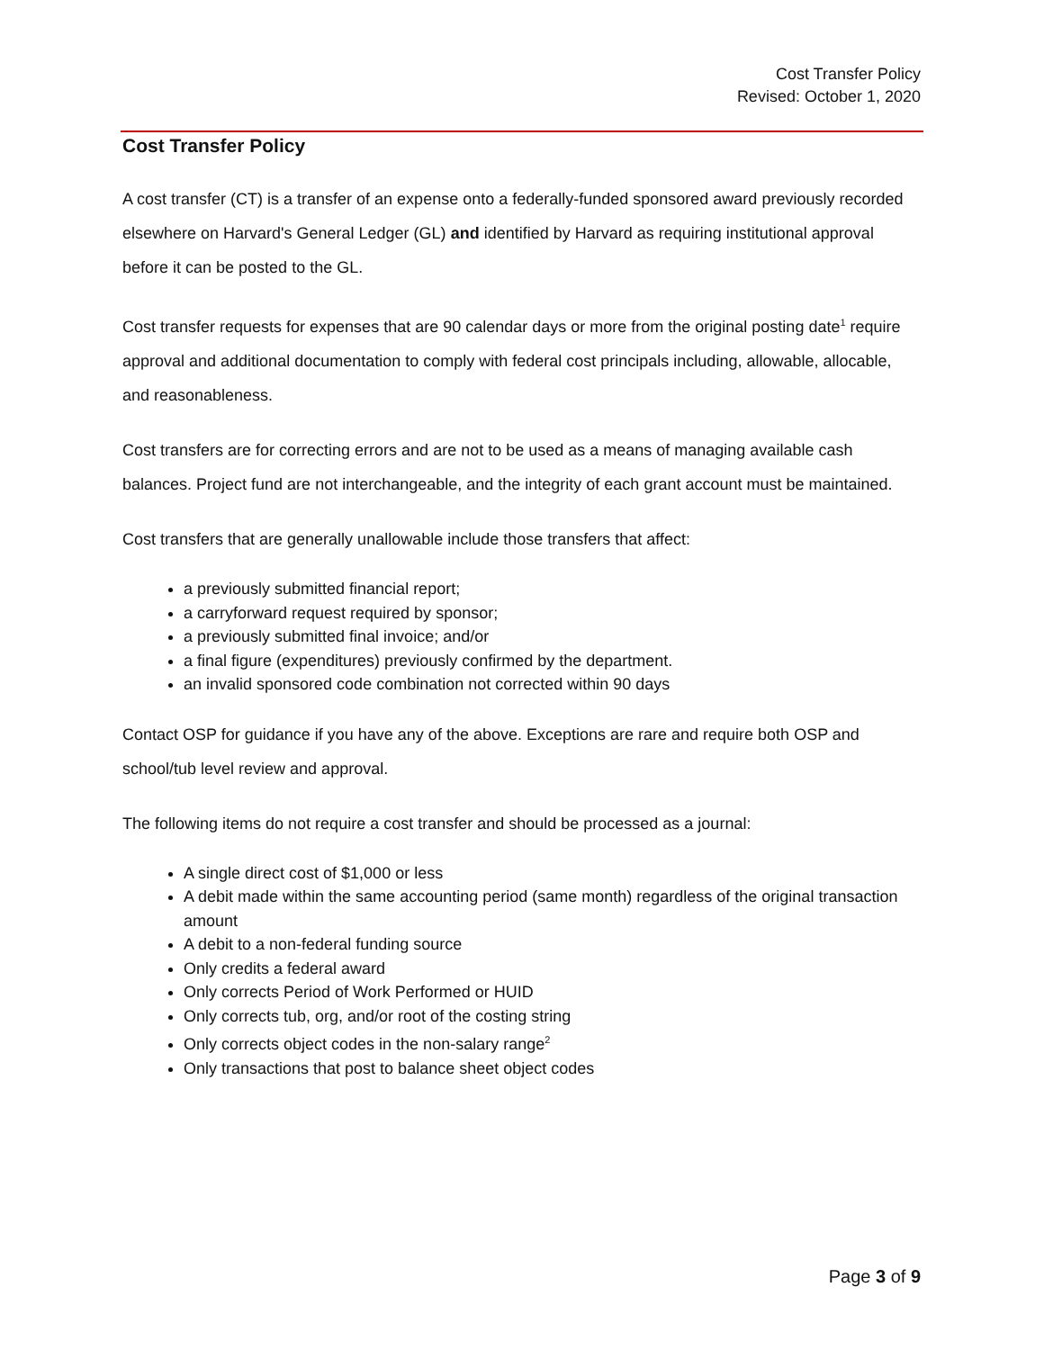Cost Transfer Policy
Revised: October 1, 2020
Cost Transfer Policy
A cost transfer (CT) is a transfer of an expense onto a federally-funded sponsored award previously recorded elsewhere on Harvard's General Ledger (GL) and identified by Harvard as requiring institutional approval before it can be posted to the GL.
Cost transfer requests for expenses that are 90 calendar days or more from the original posting date<sup>1</sup> require approval and additional documentation to comply with federal cost principals including, allowable, allocable, and reasonableness.
Cost transfers are for correcting errors and are not to be used as a means of managing available cash balances. Project fund are not interchangeable, and the integrity of each grant account must be maintained.
Cost transfers that are generally unallowable include those transfers that affect:
a previously submitted financial report;
a carryforward request required by sponsor;
a previously submitted final invoice; and/or
a final figure (expenditures) previously confirmed by the department.
an invalid sponsored code combination not corrected within 90 days
Contact OSP for guidance if you have any of the above. Exceptions are rare and require both OSP and school/tub level review and approval.
The following items do not require a cost transfer and should be processed as a journal:
A single direct cost of $1,000 or less
A debit made within the same accounting period (same month) regardless of the original transaction amount
A debit to a non-federal funding source
Only credits a federal award
Only corrects Period of Work Performed or HUID
Only corrects tub, org, and/or root of the costing string
Only corrects object codes in the non-salary range<sup>2</sup>
Only transactions that post to balance sheet object codes
Page 3 of 9